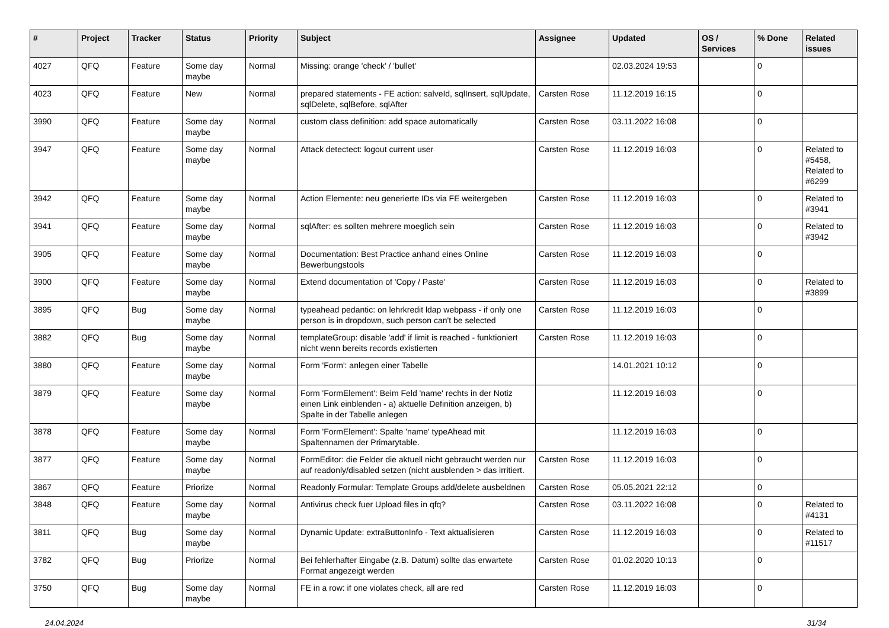| # | Project | Tracker | Status | Priority | Subject | Assignee | Updated | OS / Services | % Done | Related issues |
| --- | --- | --- | --- | --- | --- | --- | --- | --- | --- | --- |
| 4027 | QFQ | Feature | Some day maybe | Normal | Missing: orange 'check' / 'bullet' | | 02.03.2024 19:53 | | 0 | |
| 4023 | QFQ | Feature | New | Normal | prepared statements - FE action: salveId, sqlInsert, sqlUpdate, sqlDelete, sqlBefore, sqlAfter | Carsten Rose | 11.12.2019 16:15 | | 0 | |
| 3990 | QFQ | Feature | Some day maybe | Normal | custom class definition: add space automatically | Carsten Rose | 03.11.2022 16:08 | | 0 | |
| 3947 | QFQ | Feature | Some day maybe | Normal | Attack detectect: logout current user | Carsten Rose | 11.12.2019 16:03 | | 0 | Related to #5458, Related to #6299 |
| 3942 | QFQ | Feature | Some day maybe | Normal | Action Elemente: neu generierte IDs via FE weitergeben | Carsten Rose | 11.12.2019 16:03 | | 0 | Related to #3941 |
| 3941 | QFQ | Feature | Some day maybe | Normal | sqlAfter: es sollten mehrere moeglich sein | Carsten Rose | 11.12.2019 16:03 | | 0 | Related to #3942 |
| 3905 | QFQ | Feature | Some day maybe | Normal | Documentation: Best Practice anhand eines Online Bewerbungstools | Carsten Rose | 11.12.2019 16:03 | | 0 | |
| 3900 | QFQ | Feature | Some day maybe | Normal | Extend documentation of 'Copy / Paste' | Carsten Rose | 11.12.2019 16:03 | | 0 | Related to #3899 |
| 3895 | QFQ | Bug | Some day maybe | Normal | typeahead pedantic: on lehrkredit ldap webpass - if only one person is in dropdown, such person can't be selected | Carsten Rose | 11.12.2019 16:03 | | 0 | |
| 3882 | QFQ | Bug | Some day maybe | Normal | templateGroup: disable 'add' if limit is reached - funktioniert nicht wenn bereits records existierten | Carsten Rose | 11.12.2019 16:03 | | 0 | |
| 3880 | QFQ | Feature | Some day maybe | Normal | Form 'Form': anlegen einer Tabelle | | 14.01.2021 10:12 | | 0 | |
| 3879 | QFQ | Feature | Some day maybe | Normal | Form 'FormElement': Beim Feld 'name' rechts in der Notiz einen Link einblenden - a) aktuelle Definition anzeigen, b) Spalte in der Tabelle anlegen | | 11.12.2019 16:03 | | 0 | |
| 3878 | QFQ | Feature | Some day maybe | Normal | Form 'FormElement': Spalte 'name' typeAhead mit Spaltennamen der Primarytable. | | 11.12.2019 16:03 | | 0 | |
| 3877 | QFQ | Feature | Some day maybe | Normal | FormEditor: die Felder die aktuell nicht gebraucht werden nur auf readonly/disabled setzen (nicht ausblenden > das irritiert. | Carsten Rose | 11.12.2019 16:03 | | 0 | |
| 3867 | QFQ | Feature | Priorize | Normal | Readonly Formular: Template Groups add/delete ausbeldnen | Carsten Rose | 05.05.2021 22:12 | | 0 | |
| 3848 | QFQ | Feature | Some day maybe | Normal | Antivirus check fuer Upload files in qfq? | Carsten Rose | 03.11.2022 16:08 | | 0 | Related to #4131 |
| 3811 | QFQ | Bug | Some day maybe | Normal | Dynamic Update: extraButtonInfo - Text aktualisieren | Carsten Rose | 11.12.2019 16:03 | | 0 | Related to #11517 |
| 3782 | QFQ | Bug | Priorize | Normal | Bei fehlerhafter Eingabe (z.B. Datum) sollte das erwartete Format angezeigt werden | Carsten Rose | 01.02.2020 10:13 | | 0 | |
| 3750 | QFQ | Bug | Some day maybe | Normal | FE in a row: if one violates check, all are red | Carsten Rose | 11.12.2019 16:03 | | 0 | |
24.04.2024 31/34